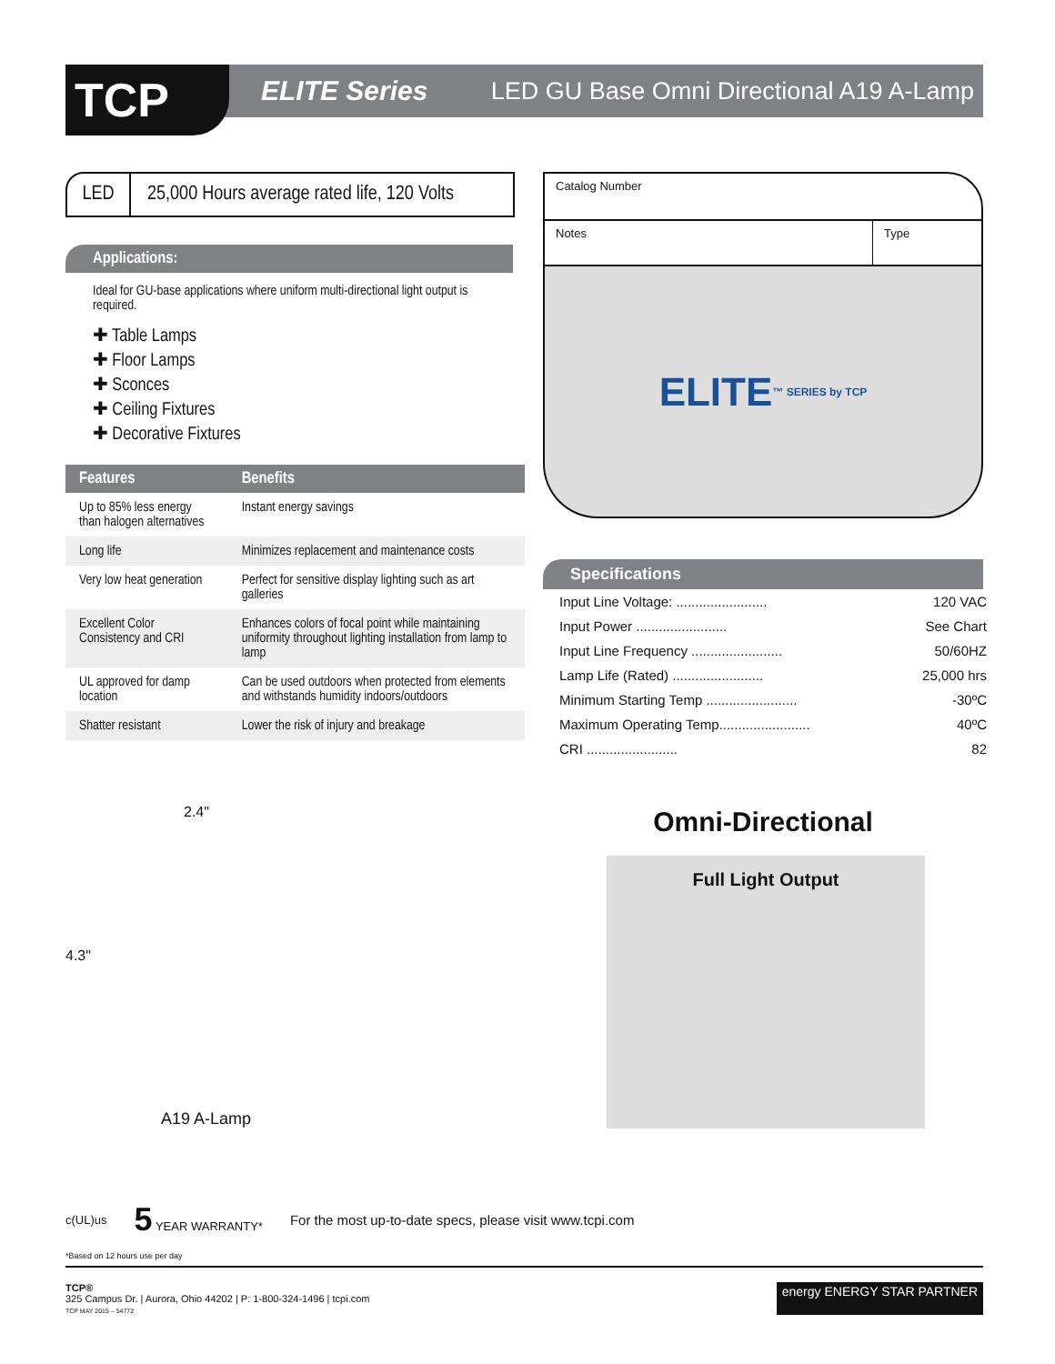TCP
ELITE Series
LED GU Base Omni Directional A19 A-Lamp
LED 25,000 Hours average rated life, 120 Volts
Applications:
Ideal for GU-base applications where uniform multi-directional light output is required.
✚ Table Lamps
✚ Floor Lamps
✚ Sconces
✚ Ceiling Fixtures
✚ Decorative Fixtures
| Features | Benefits |
| --- | --- |
| Up to 85% less energy than halogen alternatives | Instant energy savings |
| Long life | Minimizes replacement and maintenance costs |
| Very low heat generation | Perfect for sensitive display lighting such as art galleries |
| Excellent Color Consistency and CRI | Enhances colors of focal point while maintaining uniformity throughout lighting installation from lamp to lamp |
| UL approved for damp location | Can be used outdoors when protected from elements and withstands humidity indoors/outdoors |
| Shatter resistant | Lower the risk of injury and breakage |
2.4"
4.3"
A19 A-Lamp
Catalog Number
Notes Type
ELITE ™ SERIES by TCP
Specifications
| Input Line Voltage: ........................ | 120 VAC |
| Input Power ........................ | See Chart |
| Input Line Frequency ........................ | 50/60HZ |
| Lamp Life (Rated) ........................ | 25,000 hrs |
| Minimum Starting Temp ........................ | -30ºC |
| Maximum Operating Temp........................ | 40ºC |
| CRI ........................ | 82 |
Omni-Directional
Full Light Output
c(UL)us 5 YEAR WARRANTY* For the most up-to-date specs, please visit www.tcpi.com
*Based on 12 hours use per day
TCP®
325 Campus Dr. | Aurora, Ohio 44202 | P: 1-800-324-1496 | tcpi.com
TCP MAY 2015 – 54772
energy ENERGY STAR PARTNER